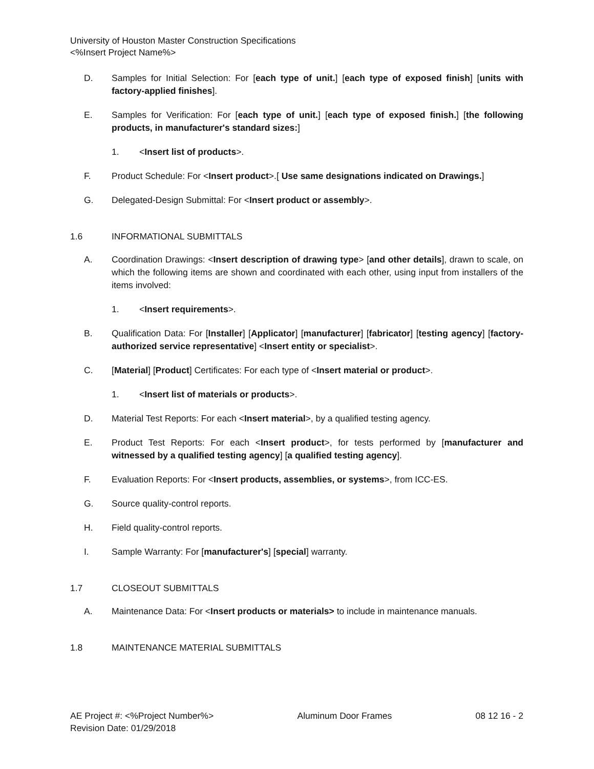University of Houston Master Construction Specifications
<%Insert Project Name%>
D. Samples for Initial Selection: For [each type of unit.] [each type of exposed finish] [units with factory-applied finishes].
E. Samples for Verification: For [each type of unit.] [each type of exposed finish.] [the following products, in manufacturer's standard sizes:]
1. <Insert list of products>.
F. Product Schedule: For <Insert product>.[ Use same designations indicated on Drawings.]
G. Delegated-Design Submittal: For <Insert product or assembly>.
1.6 INFORMATIONAL SUBMITTALS
A. Coordination Drawings: <Insert description of drawing type> [and other details], drawn to scale, on which the following items are shown and coordinated with each other, using input from installers of the items involved:
1. <Insert requirements>.
B. Qualification Data: For [Installer] [Applicator] [manufacturer] [fabricator] [testing agency] [factory-authorized service representative] <Insert entity or specialist>.
C. [Material] [Product] Certificates: For each type of <Insert material or product>.
1. <Insert list of materials or products>.
D. Material Test Reports: For each <Insert material>, by a qualified testing agency.
E. Product Test Reports: For each <Insert product>, for tests performed by [manufacturer and witnessed by a qualified testing agency] [a qualified testing agency].
F. Evaluation Reports: For <Insert products, assemblies, or systems>, from ICC-ES.
G. Source quality-control reports.
H. Field quality-control reports.
I. Sample Warranty: For [manufacturer's] [special] warranty.
1.7 CLOSEOUT SUBMITTALS
A. Maintenance Data: For <Insert products or materials> to include in maintenance manuals.
1.8 MAINTENANCE MATERIAL SUBMITTALS
AE Project #: <%Project Number%> Aluminum Door Frames 08 12 16 - 2
Revision Date: 01/29/2018